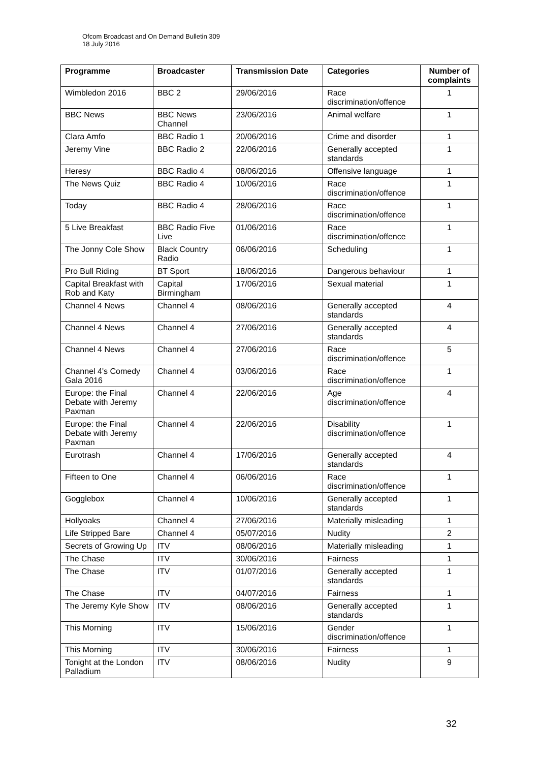Ofcom Broadcast and On Demand Bulletin 309
18 July 2016
| Programme | Broadcaster | Transmission Date | Categories | Number of complaints |
| --- | --- | --- | --- | --- |
| Wimbledon 2016 | BBC 2 | 29/06/2016 | Race discrimination/offence | 1 |
| BBC News | BBC News Channel | 23/06/2016 | Animal welfare | 1 |
| Clara Amfo | BBC Radio 1 | 20/06/2016 | Crime and disorder | 1 |
| Jeremy Vine | BBC Radio 2 | 22/06/2016 | Generally accepted standards | 1 |
| Heresy | BBC Radio 4 | 08/06/2016 | Offensive language | 1 |
| The News Quiz | BBC Radio 4 | 10/06/2016 | Race discrimination/offence | 1 |
| Today | BBC Radio 4 | 28/06/2016 | Race discrimination/offence | 1 |
| 5 Live Breakfast | BBC Radio Five Live | 01/06/2016 | Race discrimination/offence | 1 |
| The Jonny Cole Show | Black Country Radio | 06/06/2016 | Scheduling | 1 |
| Pro Bull Riding | BT Sport | 18/06/2016 | Dangerous behaviour | 1 |
| Capital Breakfast with Rob and Katy | Capital Birmingham | 17/06/2016 | Sexual material | 1 |
| Channel 4 News | Channel 4 | 08/06/2016 | Generally accepted standards | 4 |
| Channel 4 News | Channel 4 | 27/06/2016 | Generally accepted standards | 4 |
| Channel 4 News | Channel 4 | 27/06/2016 | Race discrimination/offence | 5 |
| Channel 4's Comedy Gala 2016 | Channel 4 | 03/06/2016 | Race discrimination/offence | 1 |
| Europe: the Final Debate with Jeremy Paxman | Channel 4 | 22/06/2016 | Age discrimination/offence | 4 |
| Europe: the Final Debate with Jeremy Paxman | Channel 4 | 22/06/2016 | Disability discrimination/offence | 1 |
| Eurotrash | Channel 4 | 17/06/2016 | Generally accepted standards | 4 |
| Fifteen to One | Channel 4 | 06/06/2016 | Race discrimination/offence | 1 |
| Gogglebox | Channel 4 | 10/06/2016 | Generally accepted standards | 1 |
| Hollyoaks | Channel 4 | 27/06/2016 | Materially misleading | 1 |
| Life Stripped Bare | Channel 4 | 05/07/2016 | Nudity | 2 |
| Secrets of Growing Up | ITV | 08/06/2016 | Materially misleading | 1 |
| The Chase | ITV | 30/06/2016 | Fairness | 1 |
| The Chase | ITV | 01/07/2016 | Generally accepted standards | 1 |
| The Chase | ITV | 04/07/2016 | Fairness | 1 |
| The Jeremy Kyle Show | ITV | 08/06/2016 | Generally accepted standards | 1 |
| This Morning | ITV | 15/06/2016 | Gender discrimination/offence | 1 |
| This Morning | ITV | 30/06/2016 | Fairness | 1 |
| Tonight at the London Palladium | ITV | 08/06/2016 | Nudity | 9 |
32